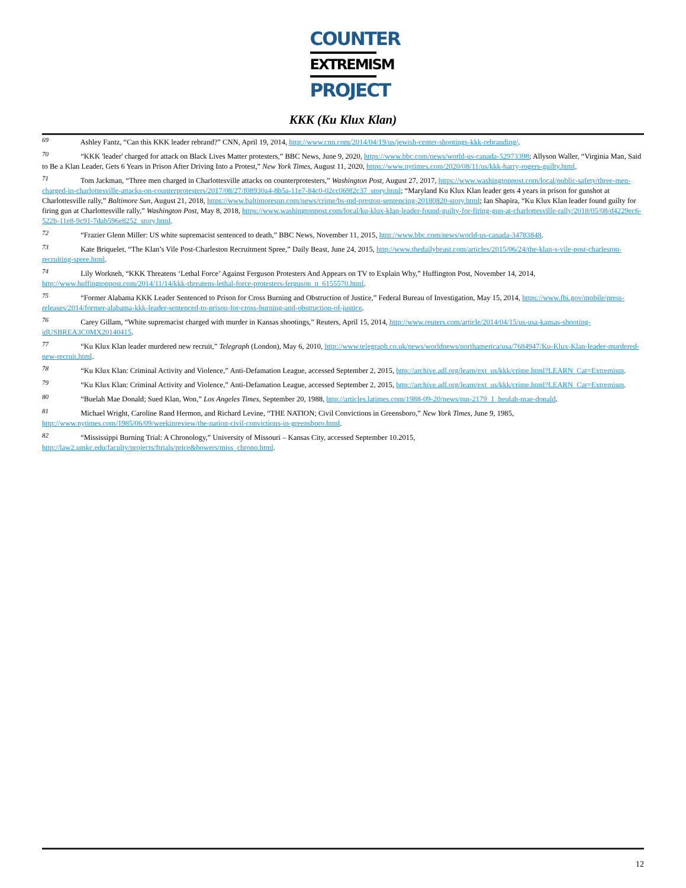COUNTER
EXTREMISM
PROJECT
KKK (Ku Klux Klan)
<sup>69</sup> Ashley Fantz, “Can this KKK leader rebrand?” CNN, April 19, 2014, http://www.cnn.com/2014/04/19/us/jewish-center-shootings-kkk-rebranding/.
<sup>70</sup> “KKK 'leader' charged for attack on Black Lives Matter protesters,” BBC News, June 9, 2020, https://www.bbc.com/news/world-us-canada-52973398; Allyson Waller, “Virginia Man, Said to Be a Klan Leader, Gets 6 Years in Prison After Driving Into a Protest,” New York Times, August 11, 2020, https://www.nytimes.com/2020/08/11/us/kkk-harry-rogers-guilty.html.
<sup>71</sup> Tom Jackman, “Three men charged in Charlottesville attacks on counterprotesters,” Washington Post, August 27, 2017, https://www.washingtonpost.com/local/public-safety/three-men-charged-in-charlottesville-attacks-on-counterprotesters/2017/08/27/f08930a4-8b5a-11e7-84c0-02cc069f2c37_story.html; “Maryland Ku Klux Klan leader gets 4 years in prison for gunshot at Charlottesville rally,” Baltimore Sun, August 21, 2018, https://www.baltimoresun.com/news/crime/bs-md-preston-sentencing-20180820-story.html; Ian Shapira, “Ku Klux Klan leader found guilty for firing gun at Charlottesville rally,” Washington Post, May 8, 2018, https://www.washingtonpost.com/local/ku-klux-klan-leader-found-guilty-for-firing-gun-at-charlottesville-rally/2018/05/08/d4229ec6-522b-11e8-9c91-7dab596e8252_story.html.
<sup>72</sup> “Frazier Glenn Miller: US white supremacist sentenced to death,” BBC News, November 11, 2015, http://www.bbc.com/news/world-us-canada-34783848.
<sup>73</sup> Kate Briquelet, “The Klan’s Vile Post-Charleston Recruitment Spree,” Daily Beast, June 24, 2015, http://www.thedailybeast.com/articles/2015/06/24/the-klan-s-vile-post-charleston-recruiting-spree.html.
<sup>74</sup> Lily Workneh, “KKK Threatens ‘Lethal Force’ Against Ferguson Protesters And Appears on TV to Explain Why,” Huffington Post, November 14, 2014, http://www.huffingtonpost.com/2014/11/14/kkk-threatens-lethal-force-protesters-ferguson_n_6155570.html.
<sup>75</sup> “Former Alabama KKK Leader Sentenced to Prison for Cross Burning and Obstruction of Justice,” Federal Bureau of Investigation, May 15, 2014, https://www.fbi.gov/mobile/press-releases/2014/former-alabama-kkk-leader-sentenced-to-prison-for-cross-burning-and-obstruction-of-justice.
<sup>76</sup> Carey Gillam, “White supremacist charged with murder in Kansas shootings,” Reuters, April 15, 2014, http://www.reuters.com/article/2014/04/15/us-usa-kansas-shooting-idUSBREA3C0MX20140415.
<sup>77</sup> “Ku Klux Klan leader murdered new recruit,” Telegraph (London), May 6, 2010, http://www.telegraph.co.uk/news/worldnews/northamerica/usa/7684947/Ku-Klux-Klan-leader-murdered-new-recruit.html.
<sup>78</sup> “Ku Klux Klan: Criminal Activity and Violence,” Anti-Defamation League, accessed September 2, 2015, http://archive.adl.org/learn/ext_us/kkk/crime.html?LEARN_Cat=Extremism.
<sup>79</sup> “Ku Klux Klan: Criminal Activity and Violence,” Anti-Defamation League, accessed September 2, 2015, http://archive.adl.org/learn/ext_us/kkk/crime.html?LEARN_Cat=Extremism.
<sup>80</sup> “Buelah Mae Donald; Sued Klan, Won,” Los Angeles Times, September 20, 1988, http://articles.latimes.com/1988-09-20/news/mn-2179_1_beulah-mae-donald.
<sup>81</sup> Michael Wright, Caroline Rand Hermon, and Richard Levine, “THE NATION; Civil Convictions in Greensboro,” New York Times, June 9, 1985, http://www.nytimes.com/1985/06/09/weekinreview/the-nation-civil-convictions-in-greensboro.html.
<sup>82</sup> “Mississippi Burning Trial: A Chronology,” University of Missouri – Kansas City, accessed September 10.2015, http://law2.umkc.edu/faculty/projects/ftrials/price&bowers/miss_chrono.html.
12